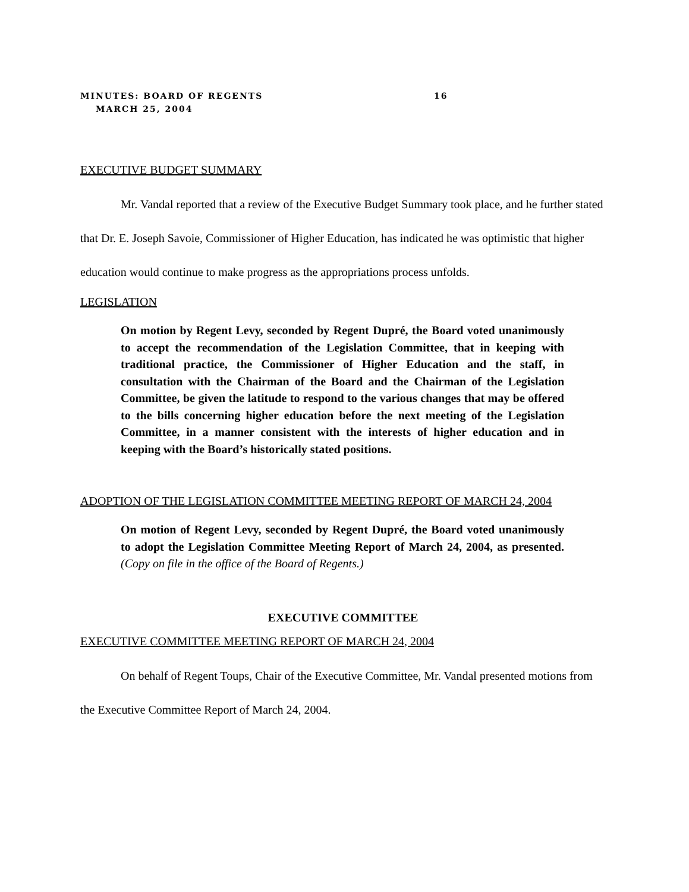MINUTES: BOARD OF REGENTS 16
MARCH 25, 2004
EXECUTIVE BUDGET SUMMARY
Mr. Vandal reported that a review of the Executive Budget Summary took place, and he further stated that Dr. E. Joseph Savoie, Commissioner of Higher Education, has indicated he was optimistic that higher education would continue to make progress as the appropriations process unfolds.
LEGISLATION
On motion by Regent Levy, seconded by Regent Dupré, the Board voted unanimously to accept the recommendation of the Legislation Committee, that in keeping with traditional practice, the Commissioner of Higher Education and the staff, in consultation with the Chairman of the Board and the Chairman of the Legislation Committee, be given the latitude to respond to the various changes that may be offered to the bills concerning higher education before the next meeting of the Legislation Committee, in a manner consistent with the interests of higher education and in keeping with the Board’s historically stated positions.
ADOPTION OF THE LEGISLATION COMMITTEE MEETING REPORT OF MARCH 24, 2004
On motion of Regent Levy, seconded by Regent Dupré, the Board voted unanimously to adopt the Legislation Committee Meeting Report of March 24, 2004, as presented. (Copy on file in the office of the Board of Regents.)
EXECUTIVE COMMITTEE
EXECUTIVE COMMITTEE MEETING REPORT OF MARCH 24, 2004
On behalf of Regent Toups, Chair of the Executive Committee, Mr. Vandal presented motions from the Executive Committee Report of March 24, 2004.